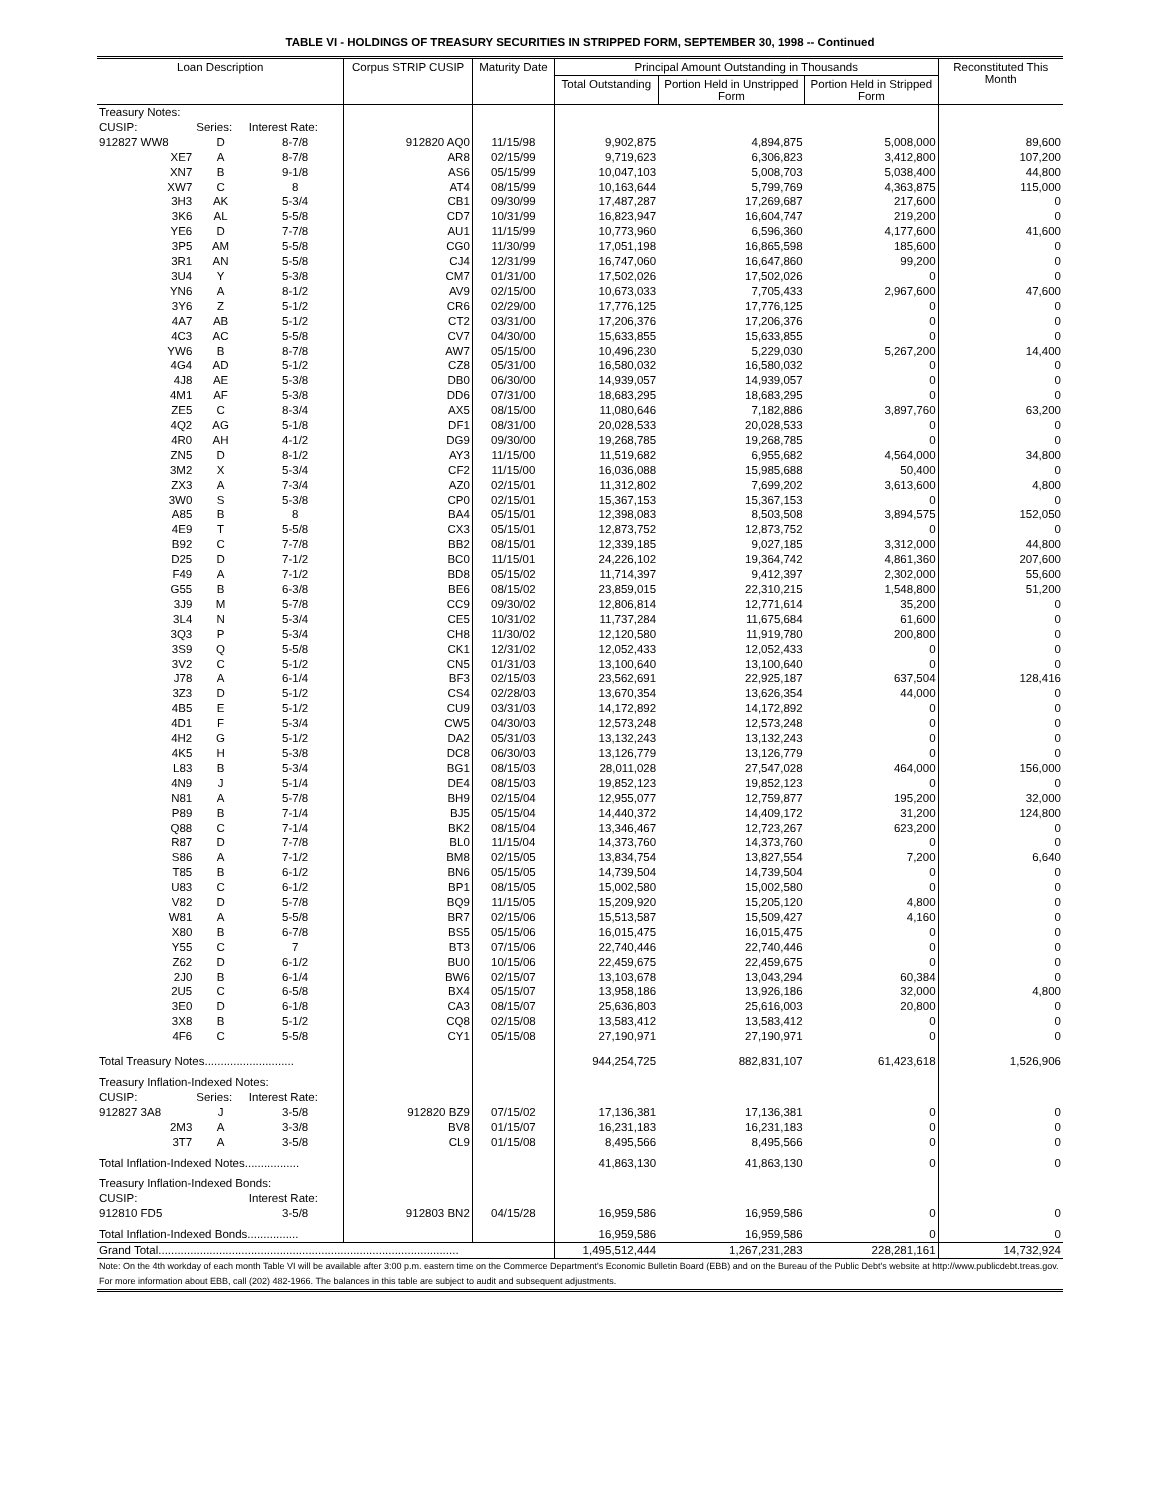TABLE VI - HOLDINGS OF TREASURY SECURITIES IN STRIPPED FORM, SEPTEMBER 30, 1998 -- Continued
| Loan Description | | | Corpus STRIP CUSIP | Maturity Date | Principal Amount Outstanding in Thousands | | | Reconstituted This Month |
| --- | --- | --- | --- | --- | --- | --- | --- | --- |
| | | | | | Total Outstanding | Portion Held in Unstripped Form | Portion Held in Stripped Form | |
| Treasury Notes: | | | | | | | | |
| CUSIP: | Series: | Interest Rate: | | | | | | |
| 912827 WW8 | D | 8-7/8 | 912820 AQ0 | 11/15/98 | 9,902,875 | 4,894,875 | 5,008,000 | 89,600 |
| XE7 | A | 8-7/8 | AR8 | 02/15/99 | 9,719,623 | 6,306,823 | 3,412,800 | 107,200 |
| XN7 | B | 9-1/8 | AS6 | 05/15/99 | 10,047,103 | 5,008,703 | 5,038,400 | 44,800 |
| XW7 | C | 8 | AT4 | 08/15/99 | 10,163,644 | 5,799,769 | 4,363,875 | 115,000 |
| 3H3 | AK | 5-3/4 | CB1 | 09/30/99 | 17,487,287 | 17,269,687 | 217,600 | 0 |
| 3K6 | AL | 5-5/8 | CD7 | 10/31/99 | 16,823,947 | 16,604,747 | 219,200 | 0 |
| YE6 | D | 7-7/8 | AU1 | 11/15/99 | 10,773,960 | 6,596,360 | 4,177,600 | 41,600 |
| 3P5 | AM | 5-5/8 | CG0 | 11/30/99 | 17,051,198 | 16,865,598 | 185,600 | 0 |
| 3R1 | AN | 5-5/8 | CJ4 | 12/31/99 | 16,747,060 | 16,647,860 | 99,200 | 0 |
| 3U4 | Y | 5-3/8 | CM7 | 01/31/00 | 17,502,026 | 17,502,026 | 0 | 0 |
| YN6 | A | 8-1/2 | AV9 | 02/15/00 | 10,673,033 | 7,705,433 | 2,967,600 | 47,600 |
| 3Y6 | Z | 5-1/2 | CR6 | 02/29/00 | 17,776,125 | 17,776,125 | 0 | 0 |
| 4A7 | AB | 5-1/2 | CT2 | 03/31/00 | 17,206,376 | 17,206,376 | 0 | 0 |
| 4C3 | AC | 5-5/8 | CV7 | 04/30/00 | 15,633,855 | 15,633,855 | 0 | 0 |
| YW6 | B | 8-7/8 | AW7 | 05/15/00 | 10,496,230 | 5,229,030 | 5,267,200 | 14,400 |
| 4G4 | AD | 5-1/2 | CZ8 | 05/31/00 | 16,580,032 | 16,580,032 | 0 | 0 |
| 4J8 | AE | 5-3/8 | DB0 | 06/30/00 | 14,939,057 | 14,939,057 | 0 | 0 |
| 4M1 | AF | 5-3/8 | DD6 | 07/31/00 | 18,683,295 | 18,683,295 | 0 | 0 |
| ZE5 | C | 8-3/4 | AX5 | 08/15/00 | 11,080,646 | 7,182,886 | 3,897,760 | 63,200 |
| 4Q2 | AG | 5-1/8 | DF1 | 08/31/00 | 20,028,533 | 20,028,533 | 0 | 0 |
| 4R0 | AH | 4-1/2 | DG9 | 09/30/00 | 19,268,785 | 19,268,785 | 0 | 0 |
| ZN5 | D | 8-1/2 | AY3 | 11/15/00 | 11,519,682 | 6,955,682 | 4,564,000 | 34,800 |
| 3M2 | X | 5-3/4 | CF2 | 11/15/00 | 16,036,088 | 15,985,688 | 50,400 | 0 |
| ZX3 | A | 7-3/4 | AZ0 | 02/15/01 | 11,312,802 | 7,699,202 | 3,613,600 | 4,800 |
| 3W0 | S | 5-3/8 | CP0 | 02/15/01 | 15,367,153 | 15,367,153 | 0 | 0 |
| A85 | B | 8 | BA4 | 05/15/01 | 12,398,083 | 8,503,508 | 3,894,575 | 152,050 |
| 4E9 | T | 5-5/8 | CX3 | 05/15/01 | 12,873,752 | 12,873,752 | 0 | 0 |
| B92 | C | 7-7/8 | BB2 | 08/15/01 | 12,339,185 | 9,027,185 | 3,312,000 | 44,800 |
| D25 | D | 7-1/2 | BC0 | 11/15/01 | 24,226,102 | 19,364,742 | 4,861,360 | 207,600 |
| F49 | A | 7-1/2 | BD8 | 05/15/02 | 11,714,397 | 9,412,397 | 2,302,000 | 55,600 |
| G55 | B | 6-3/8 | BE6 | 08/15/02 | 23,859,015 | 22,310,215 | 1,548,800 | 51,200 |
| 3J9 | M | 5-7/8 | CC9 | 09/30/02 | 12,806,814 | 12,771,614 | 35,200 | 0 |
| 3L4 | N | 5-3/4 | CE5 | 10/31/02 | 11,737,284 | 11,675,684 | 61,600 | 0 |
| 3Q3 | P | 5-3/4 | CH8 | 11/30/02 | 12,120,580 | 11,919,780 | 200,800 | 0 |
| 3S9 | Q | 5-5/8 | CK1 | 12/31/02 | 12,052,433 | 12,052,433 | 0 | 0 |
| 3V2 | C | 5-1/2 | CN5 | 01/31/03 | 13,100,640 | 13,100,640 | 0 | 0 |
| J78 | A | 6-1/4 | BF3 | 02/15/03 | 23,562,691 | 22,925,187 | 637,504 | 128,416 |
| 3Z3 | D | 5-1/2 | CS4 | 02/28/03 | 13,670,354 | 13,626,354 | 44,000 | 0 |
| 4B5 | E | 5-1/2 | CU9 | 03/31/03 | 14,172,892 | 14,172,892 | 0 | 0 |
| 4D1 | F | 5-3/4 | CW5 | 04/30/03 | 12,573,248 | 12,573,248 | 0 | 0 |
| 4H2 | G | 5-1/2 | DA2 | 05/31/03 | 13,132,243 | 13,132,243 | 0 | 0 |
| 4K5 | H | 5-3/8 | DC8 | 06/30/03 | 13,126,779 | 13,126,779 | 0 | 0 |
| L83 | B | 5-3/4 | BG1 | 08/15/03 | 28,011,028 | 27,547,028 | 464,000 | 156,000 |
| 4N9 | J | 5-1/4 | DE4 | 08/15/03 | 19,852,123 | 19,852,123 | 0 | 0 |
| N81 | A | 5-7/8 | BH9 | 02/15/04 | 12,955,077 | 12,759,877 | 195,200 | 32,000 |
| P89 | B | 7-1/4 | BJ5 | 05/15/04 | 14,440,372 | 14,409,172 | 31,200 | 124,800 |
| Q88 | C | 7-1/4 | BK2 | 08/15/04 | 13,346,467 | 12,723,267 | 623,200 | 0 |
| R87 | D | 7-7/8 | BL0 | 11/15/04 | 14,373,760 | 14,373,760 | 0 | 0 |
| S86 | A | 7-1/2 | BM8 | 02/15/05 | 13,834,754 | 13,827,554 | 7,200 | 6,640 |
| T85 | B | 6-1/2 | BN6 | 05/15/05 | 14,739,504 | 14,739,504 | 0 | 0 |
| U83 | C | 6-1/2 | BP1 | 08/15/05 | 15,002,580 | 15,002,580 | 0 | 0 |
| V82 | D | 5-7/8 | BQ9 | 11/15/05 | 15,209,920 | 15,205,120 | 4,800 | 0 |
| W81 | A | 5-5/8 | BR7 | 02/15/06 | 15,513,587 | 15,509,427 | 4,160 | 0 |
| X80 | B | 6-7/8 | BS5 | 05/15/06 | 16,015,475 | 16,015,475 | 0 | 0 |
| Y55 | C | 7 | BT3 | 07/15/06 | 22,740,446 | 22,740,446 | 0 | 0 |
| Z62 | D | 6-1/2 | BU0 | 10/15/06 | 22,459,675 | 22,459,675 | 0 | 0 |
| 2J0 | B | 6-1/4 | BW6 | 02/15/07 | 13,103,678 | 13,043,294 | 60,384 | 0 |
| 2U5 | C | 6-5/8 | BX4 | 05/15/07 | 13,958,186 | 13,926,186 | 32,000 | 4,800 |
| 3E0 | D | 6-1/8 | CA3 | 08/15/07 | 25,636,803 | 25,616,003 | 20,800 | 0 |
| 3X8 | B | 5-1/2 | CQ8 | 02/15/08 | 13,583,412 | 13,583,412 | 0 | 0 |
| 4F6 | C | 5-5/8 | CY1 | 05/15/08 | 27,190,971 | 27,190,971 | 0 | 0 |
| Total Treasury Notes............................ | | | | | 944,254,725 | 882,831,107 | 61,423,618 | 1,526,906 |
| Treasury Inflation-Indexed Notes: | | | | | | | | |
| CUSIP: | Series: | Interest Rate: | | | | | | |
| 912827 3A8 | J | 3-5/8 | 912820 BZ9 | 07/15/02 | 17,136,381 | 17,136,381 | 0 | 0 |
| 2M3 | A | 3-3/8 | BV8 | 01/15/07 | 16,231,183 | 16,231,183 | 0 | 0 |
| 3T7 | A | 3-5/8 | CL9 | 01/15/08 | 8,495,566 | 8,495,566 | 0 | 0 |
| Total Inflation-Indexed Notes................. | | | | | 41,863,130 | 41,863,130 | 0 | 0 |
| Treasury Inflation-Indexed Bonds: | | | | | | | | |
| CUSIP: | | Interest Rate: | | | | | | |
| 912810 FD5 | | 3-5/8 | 912803 BN2 | 04/15/28 | 16,959,586 | 16,959,586 | 0 | 0 |
| Total Inflation-Indexed Bonds................ | | | | | 16,959,586 | 16,959,586 | 0 | 0 |
| Grand Total.............................................................................................. | | | | | 1,495,512,444 | 1,267,231,283 | 228,281,161 | 14,732,924 |
| Note: On the 4th workday of each month Table VI will be available after 3:00 p.m. eastern time on the Commerce Department's Economic Bulletin Board (EBB) and on the Bureau of the Public Debt's website at http://www.publicdebt.treas.gov. For more information about EBB, call (202) 482-1966. The balances in this table are subject to audit and subsequent adjustments. | | | | | | | | |